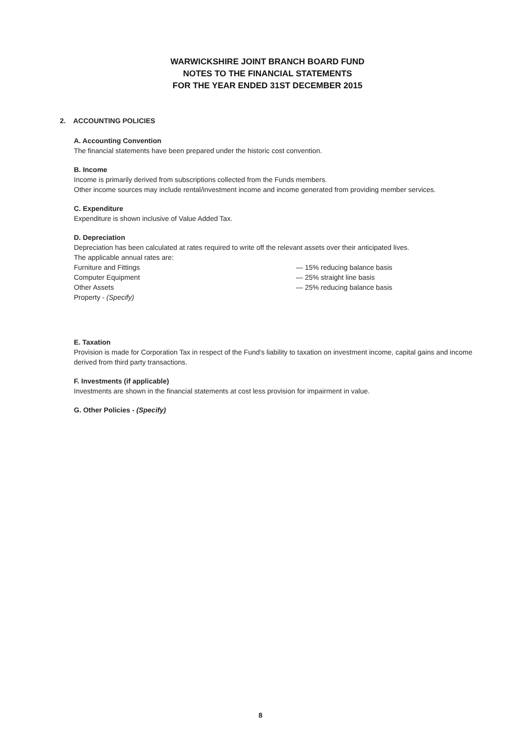WARWICKSHIRE JOINT BRANCH BOARD FUND
NOTES TO THE FINANCIAL STATEMENTS
FOR THE YEAR ENDED 31ST DECEMBER 2015
2. ACCOUNTING POLICIES
A. Accounting Convention
The financial statements have been prepared under the historic cost convention.
B. Income
Income is primarily derived from subscriptions collected from the Funds members.
Other income sources may include rental/investment income and income generated from providing member services.
C. Expenditure
Expenditure is shown inclusive of Value Added Tax.
D. Depreciation
Depreciation has been calculated at rates required to write off the relevant assets over their anticipated lives.
The applicable annual rates are:
Furniture and Fittings — 15% reducing balance basis Computer Equipment — 25% straight line basis Other Assets — 25% reducing balance basis Property - (Specify)
E. Taxation
Provision is made for Corporation Tax in respect of the Fund's liability to taxation on investment income, capital gains and income derived from third party transactions.
F. Investments (if applicable)
Investments are shown in the financial statements at cost less provision for impairment in value.
G. Other Policies - (Specify)
8